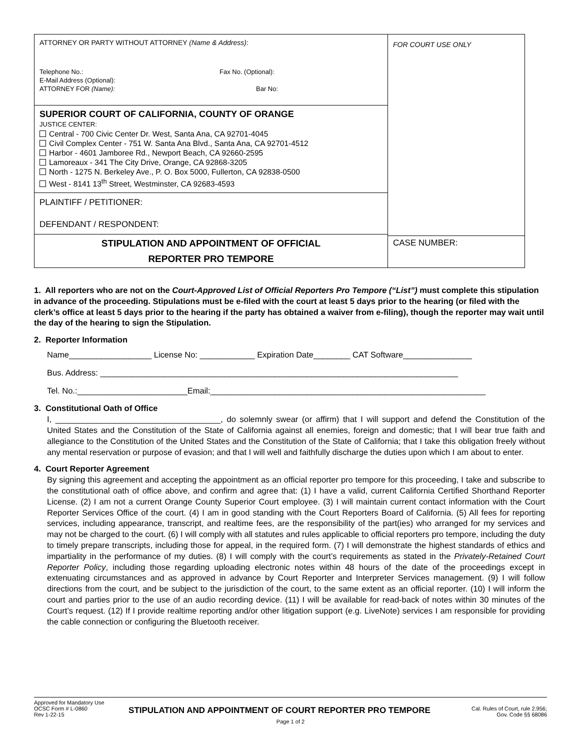ATTORNEY OR PARTY WITHOUT ATTORNEY (Name & Address):
Telephone No.: Fax No. (Optional):
E-Mail Address (Optional):
ATTORNEY FOR (Name): Bar No:
SUPERIOR COURT OF CALIFORNIA, COUNTY OF ORANGE
JUSTICE CENTER:
Central - 700 Civic Center Dr. West, Santa Ana, CA 92701-4045
Civil Complex Center - 751 W. Santa Ana Blvd., Santa Ana, CA 92701-4512
Harbor - 4601 Jamboree Rd., Newport Beach, CA 92660-2595
Lamoreaux - 341 The City Drive, Orange, CA 92868-3205
North - 1275 N. Berkeley Ave., P. O. Box 5000, Fullerton, CA 92838-0500
West - 8141 13<sup>th</sup> Street, Westminster, CA 92683-4593
PLAINTIFF / PETITIONER:
DEFENDANT / RESPONDENT:
STIPULATION AND APPOINTMENT OF OFFICIAL
REPORTER PRO TEMPORE
FOR COURT USE ONLY
CASE NUMBER:
1. All reporters who are not on the Court-Approved List of Official Reporters Pro Tempore (“List”) must complete this stipulation in advance of the proceeding. Stipulations must be e-filed with the court at least 5 days prior to the hearing (or filed with the clerk’s office at least 5 days prior to the hearing if the party has obtained a waiver from e-filing), though the reporter may wait until the day of the hearing to sign the Stipulation.
2. Reporter Information
Name__________________ License No: ____________ Expiration Date________ CAT Software_______________
Bus. Address: ______________________________________________________________________________
Tel. No.:________________________Email:____________________________________________________________
3. Constitutional Oath of Office
I, ____________________________________, do solemnly swear (or affirm) that I will support and defend the Constitution of the United States and the Constitution of the State of California against all enemies, foreign and domestic; that I will bear true faith and allegiance to the Constitution of the United States and the Constitution of the State of California; that I take this obligation freely without any mental reservation or purpose of evasion; and that I will well and faithfully discharge the duties upon which I am about to enter.
4. Court Reporter Agreement
By signing this agreement and accepting the appointment as an official reporter pro tempore for this proceeding, I take and subscribe to the constitutional oath of office above, and confirm and agree that: (1) I have a valid, current California Certified Shorthand Reporter License. (2) I am not a current Orange County Superior Court employee. (3) I will maintain current contact information with the Court Reporter Services Office of the court. (4) I am in good standing with the Court Reporters Board of California. (5) All fees for reporting services, including appearance, transcript, and realtime fees, are the responsibility of the part(ies) who arranged for my services and may not be charged to the court. (6) I will comply with all statutes and rules applicable to official reporters pro tempore, including the duty to timely prepare transcripts, including those for appeal, in the required form. (7) I will demonstrate the highest standards of ethics and impartiality in the performance of my duties. (8) I will comply with the court’s requirements as stated in the Privately-Retained Court Reporter Policy, including those regarding uploading electronic notes within 48 hours of the date of the proceedings except in extenuating circumstances and as approved in advance by Court Reporter and Interpreter Services management. (9) I will follow directions from the court, and be subject to the jurisdiction of the court, to the same extent as an official reporter. (10) I will inform the court and parties prior to the use of an audio recording device. (11) I will be available for read-back of notes within 30 minutes of the Court’s request. (12) If I provide realtime reporting and/or other litigation support (e.g. LiveNote) services I am responsible for providing the cable connection or configuring the Bluetooth receiver.
Approved for Mandatory Use
OCSC Form # L-0860
Rev 1-22-15
STIPULATION AND APPOINTMENT OF COURT REPORTER PRO TEMPORE
Cal. Rules of Court, rule 2.956;
Gov. Code §§ 68086
Page 1 of 2